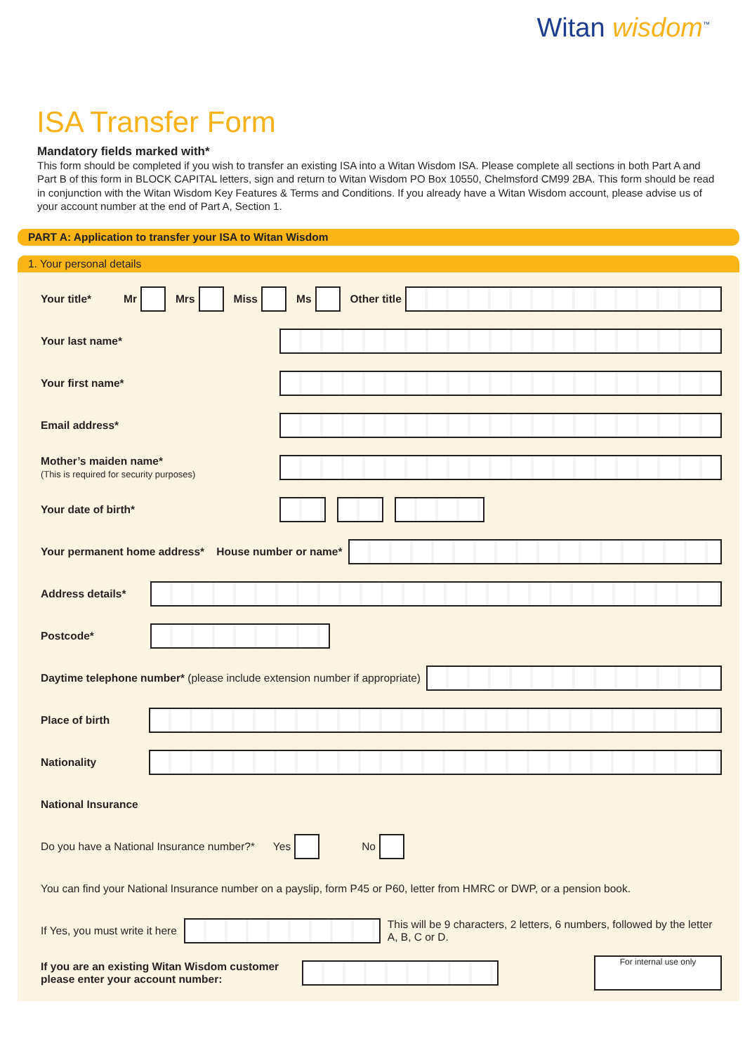Witan wisdom<sup>™</sup>
ISA Transfer Form
Mandatory fields marked with*
This form should be completed if you wish to transfer an existing ISA into a Witan Wisdom ISA. Please complete all sections in both Part A and Part B of this form in BLOCK CAPITAL letters, sign and return to Witan Wisdom PO Box 10550, Chelmsford CM99 2BA. This form should be read in conjunction with the Witan Wisdom Key Features & Terms and Conditions. If you already have a Witan Wisdom account, please advise us of your account number at the end of Part A, Section 1.
PART A: Application to transfer your ISA to Witan Wisdom
1. Your personal details
Your title* Mr Mrs Miss Ms Other title
Your last name*
Your first name*
Email address*
Mother’s maiden name*
(This is required for security purposes)
Your date of birth*
Your permanent home address* House number or name*
Address details*
Postcode*
Daytime telephone number* (please include extension number if appropriate)
Place of birth
Nationality
National Insurance
Do you have a National Insurance number?* Yes No
You can find your National Insurance number on a payslip, form P45 or P60, letter from HMRC or DWP, or a pension book.
If Yes, you must write it here This will be 9 characters, 2 letters, 6 numbers, followed by the letter A, B, C or D.
If you are an existing Witan Wisdom customer please enter your account number: For internal use only